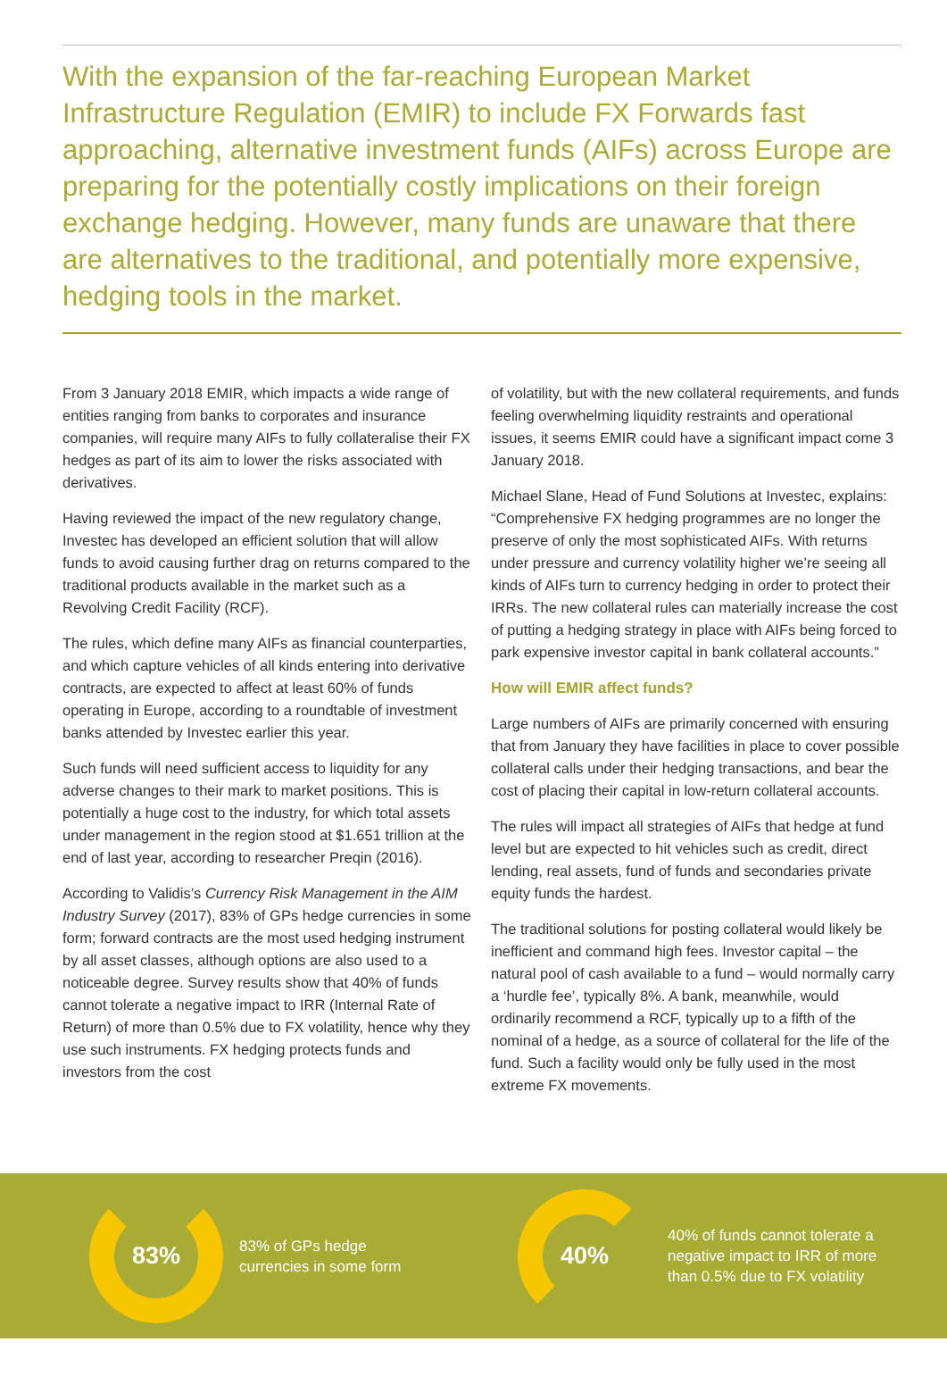With the expansion of the far-reaching European Market Infrastructure Regulation (EMIR) to include FX Forwards fast approaching, alternative investment funds (AIFs) across Europe are preparing for the potentially costly implications on their foreign exchange hedging. However, many funds are unaware that there are alternatives to the traditional, and potentially more expensive, hedging tools in the market.
From 3 January 2018 EMIR, which impacts a wide range of entities ranging from banks to corporates and insurance companies, will require many AIFs to fully collateralise their FX hedges as part of its aim to lower the risks associated with derivatives.
Having reviewed the impact of the new regulatory change, Investec has developed an efficient solution that will allow funds to avoid causing further drag on returns compared to the traditional products available in the market such as a Revolving Credit Facility (RCF).
The rules, which define many AIFs as financial counterparties, and which capture vehicles of all kinds entering into derivative contracts, are expected to affect at least 60% of funds operating in Europe, according to a roundtable of investment banks attended by Investec earlier this year.
Such funds will need sufficient access to liquidity for any adverse changes to their mark to market positions. This is potentially a huge cost to the industry, for which total assets under management in the region stood at $1.651 trillion at the end of last year, according to researcher Preqin (2016).
According to Validis’s Currency Risk Management in the AIM Industry Survey (2017), 83% of GPs hedge currencies in some form; forward contracts are the most used hedging instrument by all asset classes, although options are also used to a noticeable degree. Survey results show that 40% of funds cannot tolerate a negative impact to IRR (Internal Rate of Return) of more than 0.5% due to FX volatility, hence why they use such instruments. FX hedging protects funds and investors from the cost
of volatility, but with the new collateral requirements, and funds feeling overwhelming liquidity restraints and operational issues, it seems EMIR could have a significant impact come 3 January 2018.
Michael Slane, Head of Fund Solutions at Investec, explains: “Comprehensive FX hedging programmes are no longer the preserve of only the most sophisticated AIFs. With returns under pressure and currency volatility higher we’re seeing all kinds of AIFs turn to currency hedging in order to protect their IRRs. The new collateral rules can materially increase the cost of putting a hedging strategy in place with AIFs being forced to park expensive investor capital in bank collateral accounts.”
How will EMIR affect funds?
Large numbers of AIFs are primarily concerned with ensuring that from January they have facilities in place to cover possible collateral calls under their hedging transactions, and bear the cost of placing their capital in low-return collateral accounts.
The rules will impact all strategies of AIFs that hedge at fund level but are expected to hit vehicles such as credit, direct lending, real assets, fund of funds and secondaries private equity funds the hardest.
The traditional solutions for posting collateral would likely be inefficient and command high fees. Investor capital – the natural pool of cash available to a fund – would normally carry a ‘hurdle fee’, typically 8%. A bank, meanwhile, would ordinarily recommend a RCF, typically up to a fifth of the nominal of a hedge, as a source of collateral for the life of the fund. Such a facility would only be fully used in the most extreme FX movements.
83%
83% of GPs hedge
currencies in some form
40%
40% of funds cannot tolerate a
negative impact to IRR of more
than 0.5% due to FX volatility